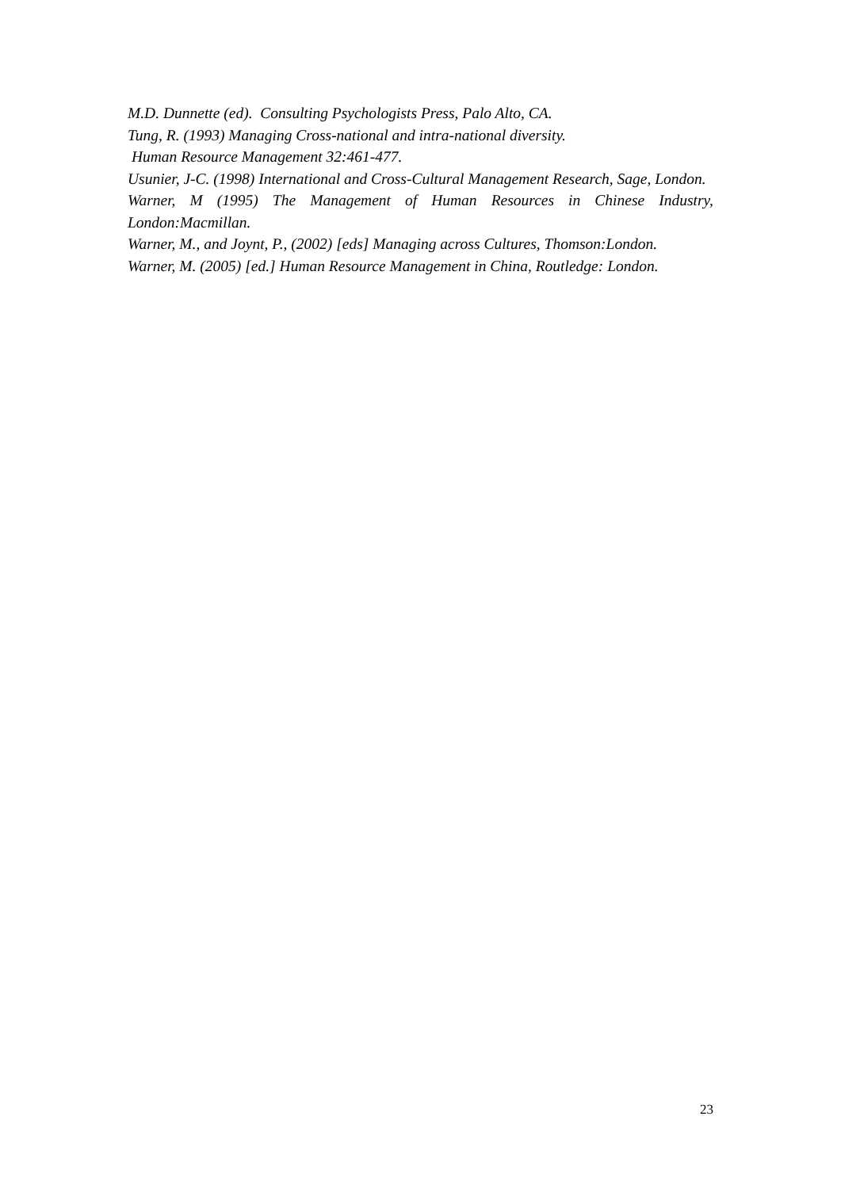M.D. Dunnette (ed). Consulting Psychologists Press, Palo Alto, CA.
Tung, R. (1993) Managing Cross-national and intra-national diversity.
Human Resource Management 32:461-477.
Usunier, J-C. (1998) International and Cross-Cultural Management Research, Sage, London.
Warner, M (1995) The Management of Human Resources in Chinese Industry, London:Macmillan.
Warner, M., and Joynt, P., (2002) [eds] Managing across Cultures, Thomson:London.
Warner, M. (2005) [ed.] Human Resource Management in China, Routledge: London.
23